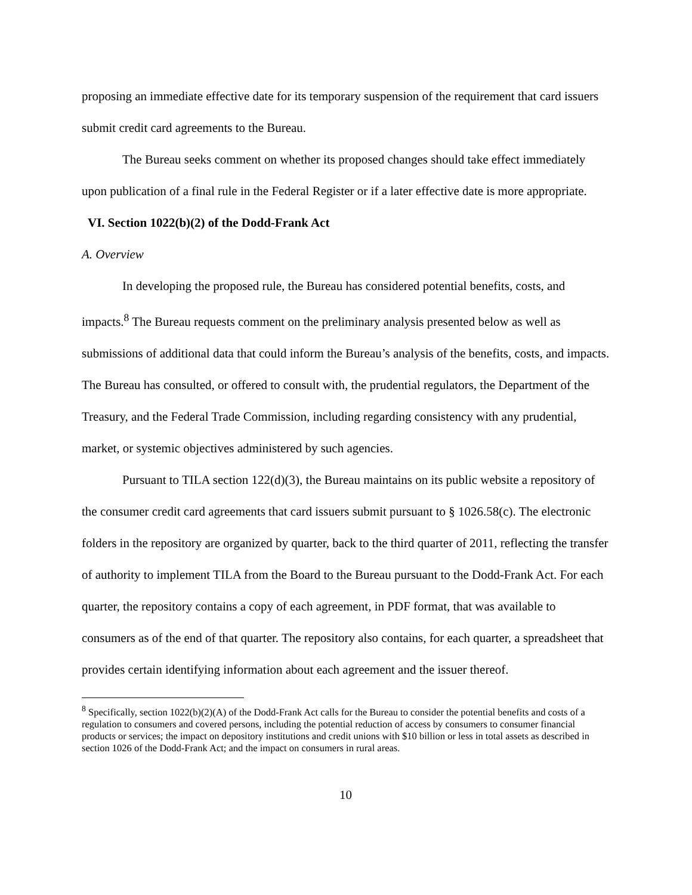proposing an immediate effective date for its temporary suspension of the requirement that card issuers submit credit card agreements to the Bureau.
The Bureau seeks comment on whether its proposed changes should take effect immediately upon publication of a final rule in the Federal Register or if a later effective date is more appropriate.
VI. Section 1022(b)(2) of the Dodd-Frank Act
A. Overview
In developing the proposed rule, the Bureau has considered potential benefits, costs, and impacts.<sup>8</sup> The Bureau requests comment on the preliminary analysis presented below as well as submissions of additional data that could inform the Bureau’s analysis of the benefits, costs, and impacts. The Bureau has consulted, or offered to consult with, the prudential regulators, the Department of the Treasury, and the Federal Trade Commission, including regarding consistency with any prudential, market, or systemic objectives administered by such agencies.
Pursuant to TILA section 122(d)(3), the Bureau maintains on its public website a repository of the consumer credit card agreements that card issuers submit pursuant to § 1026.58(c). The electronic folders in the repository are organized by quarter, back to the third quarter of 2011, reflecting the transfer of authority to implement TILA from the Board to the Bureau pursuant to the Dodd-Frank Act. For each quarter, the repository contains a copy of each agreement, in PDF format, that was available to consumers as of the end of that quarter. The repository also contains, for each quarter, a spreadsheet that provides certain identifying information about each agreement and the issuer thereof.
<sup>8</sup> Specifically, section 1022(b)(2)(A) of the Dodd-Frank Act calls for the Bureau to consider the potential benefits and costs of a regulation to consumers and covered persons, including the potential reduction of access by consumers to consumer financial products or services; the impact on depository institutions and credit unions with $10 billion or less in total assets as described in section 1026 of the Dodd-Frank Act; and the impact on consumers in rural areas.
10